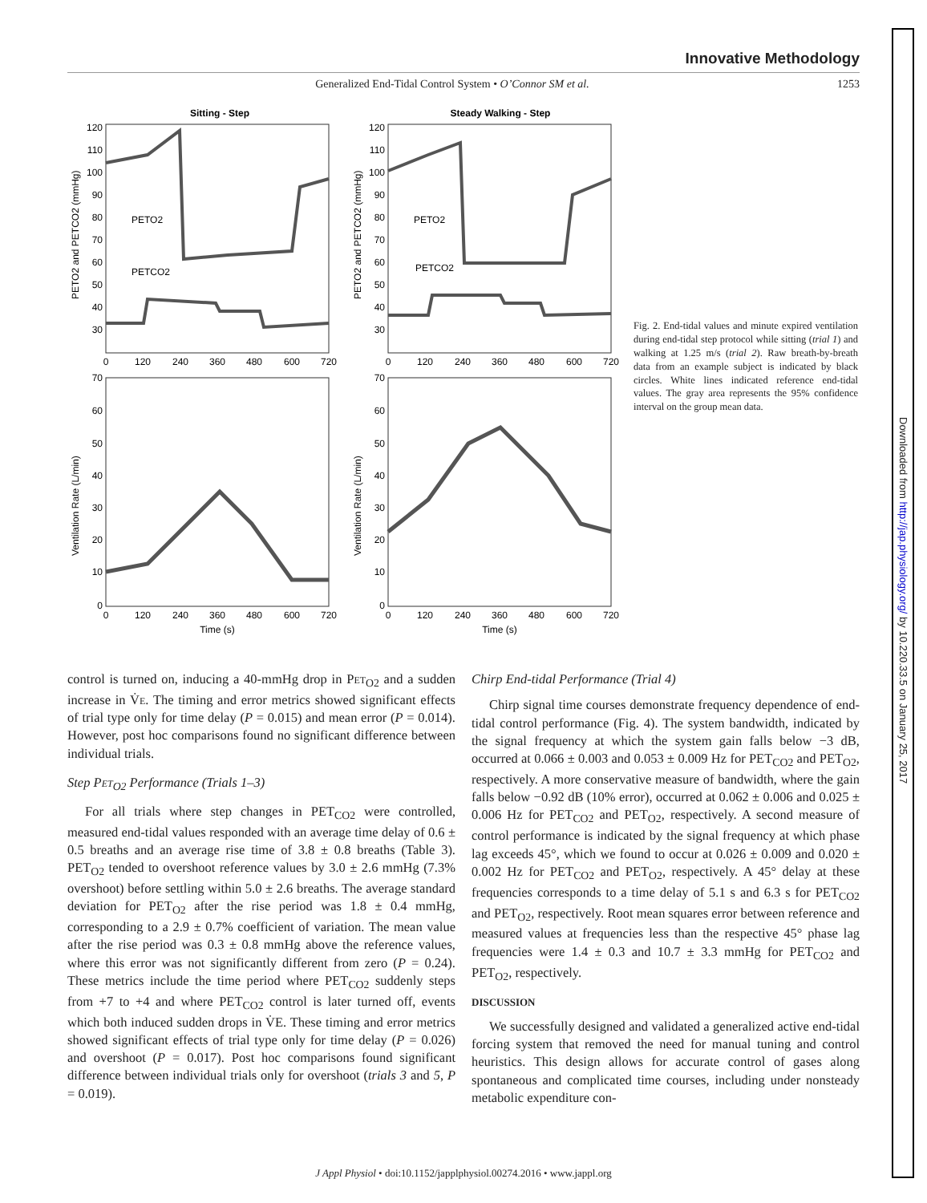Downloaded from http://jap.physiology.org/ by 10.220.33.5 on January 25, 2017
Innovative Methodology
Generalized End-Tidal Control System • O’Connor SM et al. 1253
Sitting - Step
Steady Walking - Step
PETO2
PETCO2
PETO2
PETCO2
PETO2 and PETCO2 (mmHg)
PETO2 and PETCO2 (mmHg)
Ventilation Rate (L/min)
Ventilation Rate (L/min)
120
110
100
90
80
70
60
50
40
30
120
110
100
90
80
70
60
50
40
30
70
60
50
40
30
20
10
0
70
60
50
40
30
20
10
0
0
120
240
360
480
600
720
0
120
240
360
480
600
720
0
120
240
360
480
600
720
0
120
240
360
480
600
720
Time (s)
Time (s)
Fig. 2. End-tidal values and minute expired ventilation during end-tidal step protocol while sitting (trial 1) and walking at 1.25 m/s (trial 2). Raw breath-by-breath data from an example subject is indicated by black circles. White lines indicated reference end-tidal values. The gray area represents the 95% confidence interval on the group mean data.
control is turned on, inducing a 40-mmHg drop in PET<sub>O2</sub> and a sudden increase in V̇E. The timing and error metrics showed significant effects of trial type only for time delay (P = 0.015) and mean error (P = 0.014). However, post hoc comparisons found no significant difference between individual trials.
Step PET<sub>O2</sub> Performance (Trials 1–3)
For all trials where step changes in PET<sub>CO2</sub> were controlled, measured end-tidal values responded with an average time delay of 0.6 ± 0.5 breaths and an average rise time of 3.8 ± 0.8 breaths (Table 3). PET<sub>O2</sub> tended to overshoot reference values by 3.0 ± 2.6 mmHg (7.3% overshoot) before settling within 5.0 ± 2.6 breaths. The average standard deviation for PET<sub>O2</sub> after the rise period was 1.8 ± 0.4 mmHg, corresponding to a 2.9 ± 0.7% coefficient of variation. The mean value after the rise period was 0.3 ± 0.8 mmHg above the reference values, where this error was not significantly different from zero (P = 0.24). These metrics include the time period where PET<sub>CO2</sub> suddenly steps from +7 to +4 and where PET<sub>CO2</sub> control is later turned off, events which both induced sudden drops in V̇E. These timing and error metrics showed significant effects of trial type only for time delay (P = 0.026) and overshoot (P = 0.017). Post hoc comparisons found significant difference between individual trials only for overshoot (trials 3 and 5, P = 0.019).
Chirp End-tidal Performance (Trial 4)
Chirp signal time courses demonstrate frequency dependence of end-tidal control performance (Fig. 4). The system bandwidth, indicated by the signal frequency at which the system gain falls below −3 dB, occurred at 0.066 ± 0.003 and 0.053 ± 0.009 Hz for PET<sub>CO2</sub> and PET<sub>O2</sub>, respectively. A more conservative measure of bandwidth, where the gain falls below −0.92 dB (10% error), occurred at 0.062 ± 0.006 and 0.025 ± 0.006 Hz for PET<sub>CO2</sub> and PET<sub>O2</sub>, respectively. A second measure of control performance is indicated by the signal frequency at which phase lag exceeds 45°, which we found to occur at 0.026 ± 0.009 and 0.020 ± 0.002 Hz for PET<sub>CO2</sub> and PET<sub>O2</sub>, respectively. A 45° delay at these frequencies corresponds to a time delay of 5.1 s and 6.3 s for PET<sub>CO2</sub> and PET<sub>O2</sub>, respectively. Root mean squares error between reference and measured values at frequencies less than the respective 45° phase lag frequencies were 1.4 ± 0.3 and 10.7 ± 3.3 mmHg for PET<sub>CO2</sub> and PET<sub>O2</sub>, respectively.
DISCUSSION
We successfully designed and validated a generalized active end-tidal forcing system that removed the need for manual tuning and control heuristics. This design allows for accurate control of gases along spontaneous and complicated time courses, including under nonsteady metabolic expenditure con-
J Appl Physiol • doi:10.1152/japplphysiol.00274.2016 • www.jappl.org